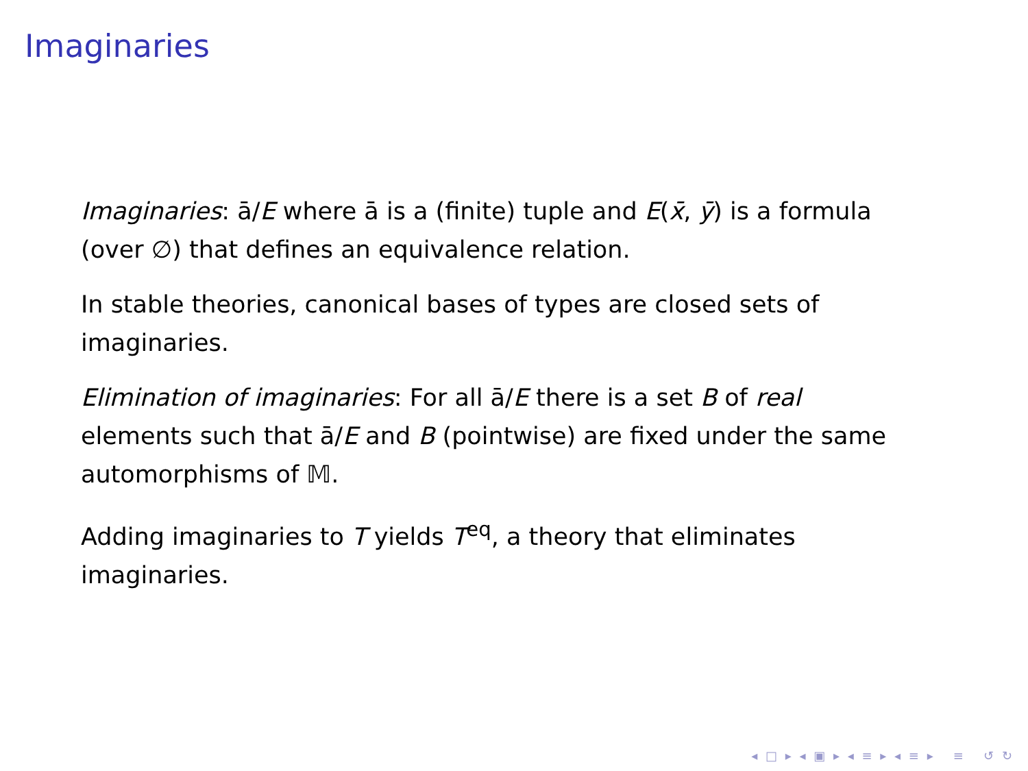Imaginaries
Imaginaries: ā/E where ā is a (finite) tuple and E(x̄, ȳ) is a formula (over ∅) that defines an equivalence relation.
In stable theories, canonical bases of types are closed sets of imaginaries.
Elimination of imaginaries: For all ā/E there is a set B of real elements such that ā/E and B (pointwise) are fixed under the same automorphisms of 𝕄.
Adding imaginaries to T yields T<sup>eq</sup>, a theory that eliminates imaginaries.
◂ □ ▸ ◂ ▣ ▸ ◂ ≡ ▸ ◂ ≡ ▸ ≡ ↺ ↻